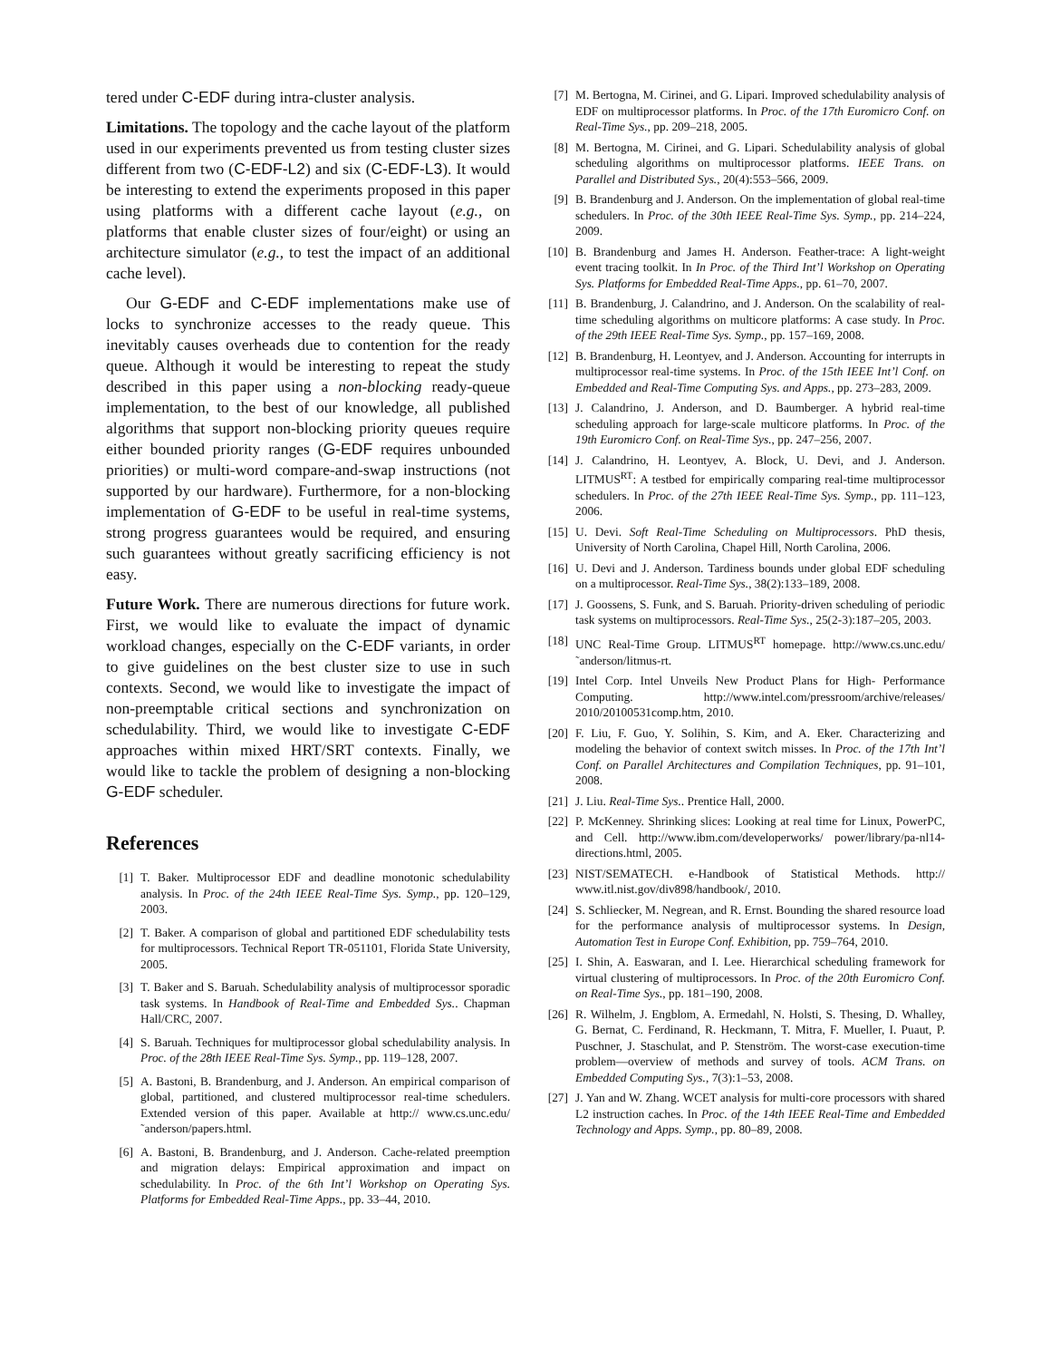tered under C-EDF during intra-cluster analysis.
Limitations. The topology and the cache layout of the platform used in our experiments prevented us from testing cluster sizes different from two (C-EDF-L2) and six (C-EDF-L3). It would be interesting to extend the experiments proposed in this paper using platforms with a different cache layout (e.g., on platforms that enable cluster sizes of four/eight) or using an architecture simulator (e.g., to test the impact of an additional cache level).
Our G-EDF and C-EDF implementations make use of locks to synchronize accesses to the ready queue. This inevitably causes overheads due to contention for the ready queue. Although it would be interesting to repeat the study described in this paper using a non-blocking ready-queue implementation, to the best of our knowledge, all published algorithms that support non-blocking priority queues require either bounded priority ranges (G-EDF requires unbounded priorities) or multi-word compare-and-swap instructions (not supported by our hardware). Furthermore, for a non-blocking implementation of G-EDF to be useful in real-time systems, strong progress guarantees would be required, and ensuring such guarantees without greatly sacrificing efficiency is not easy.
Future Work. There are numerous directions for future work. First, we would like to evaluate the impact of dynamic workload changes, especially on the C-EDF variants, in order to give guidelines on the best cluster size to use in such contexts. Second, we would like to investigate the impact of non-preemptable critical sections and synchronization on schedulability. Third, we would like to investigate C-EDF approaches within mixed HRT/SRT contexts. Finally, we would like to tackle the problem of designing a non-blocking G-EDF scheduler.
References
[1] T. Baker. Multiprocessor EDF and deadline monotonic schedulability analysis. In Proc. of the 24th IEEE Real-Time Sys. Symp., pp. 120–129, 2003.
[2] T. Baker. A comparison of global and partitioned EDF schedulability tests for multiprocessors. Technical Report TR-051101, Florida State University, 2005.
[3] T. Baker and S. Baruah. Schedulability analysis of multiprocessor sporadic task systems. In Handbook of Real-Time and Embedded Sys.. Chapman Hall/CRC, 2007.
[4] S. Baruah. Techniques for multiprocessor global schedulability analysis. In Proc. of the 28th IEEE Real-Time Sys. Symp., pp. 119–128, 2007.
[5] A. Bastoni, B. Brandenburg, and J. Anderson. An empirical comparison of global, partitioned, and clustered multiprocessor real-time schedulers. Extended version of this paper. Available at http:// www.cs.unc.edu/ ˜anderson/papers.html.
[6] A. Bastoni, B. Brandenburg, and J. Anderson. Cache-related preemption and migration delays: Empirical approximation and impact on schedulability. In Proc. of the 6th Int’l Workshop on Operating Sys. Platforms for Embedded Real-Time Apps., pp. 33–44, 2010.
[7] M. Bertogna, M. Cirinei, and G. Lipari. Improved schedulability analysis of EDF on multiprocessor platforms. In Proc. of the 17th Euromicro Conf. on Real-Time Sys., pp. 209–218, 2005.
[8] M. Bertogna, M. Cirinei, and G. Lipari. Schedulability analysis of global scheduling algorithms on multiprocessor platforms. IEEE Trans. on Parallel and Distributed Sys., 20(4):553–566, 2009.
[9] B. Brandenburg and J. Anderson. On the implementation of global real-time schedulers. In Proc. of the 30th IEEE Real-Time Sys. Symp., pp. 214–224, 2009.
[10] B. Brandenburg and James H. Anderson. Feather-trace: A light-weight event tracing toolkit. In In Proc. of the Third Int’l Workshop on Operating Sys. Platforms for Embedded Real-Time Apps., pp. 61–70, 2007.
[11] B. Brandenburg, J. Calandrino, and J. Anderson. On the scalability of real-time scheduling algorithms on multicore platforms: A case study. In Proc. of the 29th IEEE Real-Time Sys. Symp., pp. 157–169, 2008.
[12] B. Brandenburg, H. Leontyev, and J. Anderson. Accounting for interrupts in multiprocessor real-time systems. In Proc. of the 15th IEEE Int’l Conf. on Embedded and Real-Time Computing Sys. and Apps., pp. 273–283, 2009.
[13] J. Calandrino, J. Anderson, and D. Baumberger. A hybrid real-time scheduling approach for large-scale multicore platforms. In Proc. of the 19th Euromicro Conf. on Real-Time Sys., pp. 247–256, 2007.
[14] J. Calandrino, H. Leontyev, A. Block, U. Devi, and J. Anderson. LITMUS<sup>RT</sup>: A testbed for empirically comparing real-time multiprocessor schedulers. In Proc. of the 27th IEEE Real-Time Sys. Symp., pp. 111–123, 2006.
[15] U. Devi. Soft Real-Time Scheduling on Multiprocessors. PhD thesis, University of North Carolina, Chapel Hill, North Carolina, 2006.
[16] U. Devi and J. Anderson. Tardiness bounds under global EDF scheduling on a multiprocessor. Real-Time Sys., 38(2):133–189, 2008.
[17] J. Goossens, S. Funk, and S. Baruah. Priority-driven scheduling of periodic task systems on multiprocessors. Real-Time Sys., 25(2-3):187–205, 2003.
[18] UNC Real-Time Group. LITMUS<sup>RT</sup> homepage. http://www.cs.unc.edu/ ˜anderson/litmus-rt.
[19] Intel Corp. Intel Unveils New Product Plans for High- Performance Computing. http://www.intel.com/pressroom/archive/releases/ 2010/20100531comp.htm, 2010.
[20] F. Liu, F. Guo, Y. Solihin, S. Kim, and A. Eker. Characterizing and modeling the behavior of context switch misses. In Proc. of the 17th Int’l Conf. on Parallel Architectures and Compilation Techniques, pp. 91–101, 2008.
[21] J. Liu. Real-Time Sys.. Prentice Hall, 2000.
[22] P. McKenney. Shrinking slices: Looking at real time for Linux, PowerPC, and Cell. http://www.ibm.com/developerworks/ power/library/pa-nl14-directions.html, 2005.
[23] NIST/SEMATECH. e-Handbook of Statistical Methods. http:// www.itl.nist.gov/div898/handbook/, 2010.
[24] S. Schliecker, M. Negrean, and R. Ernst. Bounding the shared resource load for the performance analysis of multiprocessor systems. In Design, Automation Test in Europe Conf. Exhibition, pp. 759–764, 2010.
[25] I. Shin, A. Easwaran, and I. Lee. Hierarchical scheduling framework for virtual clustering of multiprocessors. In Proc. of the 20th Euromicro Conf. on Real-Time Sys., pp. 181–190, 2008.
[26] R. Wilhelm, J. Engblom, A. Ermedahl, N. Holsti, S. Thesing, D. Whalley, G. Bernat, C. Ferdinand, R. Heckmann, T. Mitra, F. Mueller, I. Puaut, P. Puschner, J. Staschulat, and P. Stenström. The worst-case execution-time problem—overview of methods and survey of tools. ACM Trans. on Embedded Computing Sys., 7(3):1–53, 2008.
[27] J. Yan and W. Zhang. WCET analysis for multi-core processors with shared L2 instruction caches. In Proc. of the 14th IEEE Real-Time and Embedded Technology and Apps. Symp., pp. 80–89, 2008.